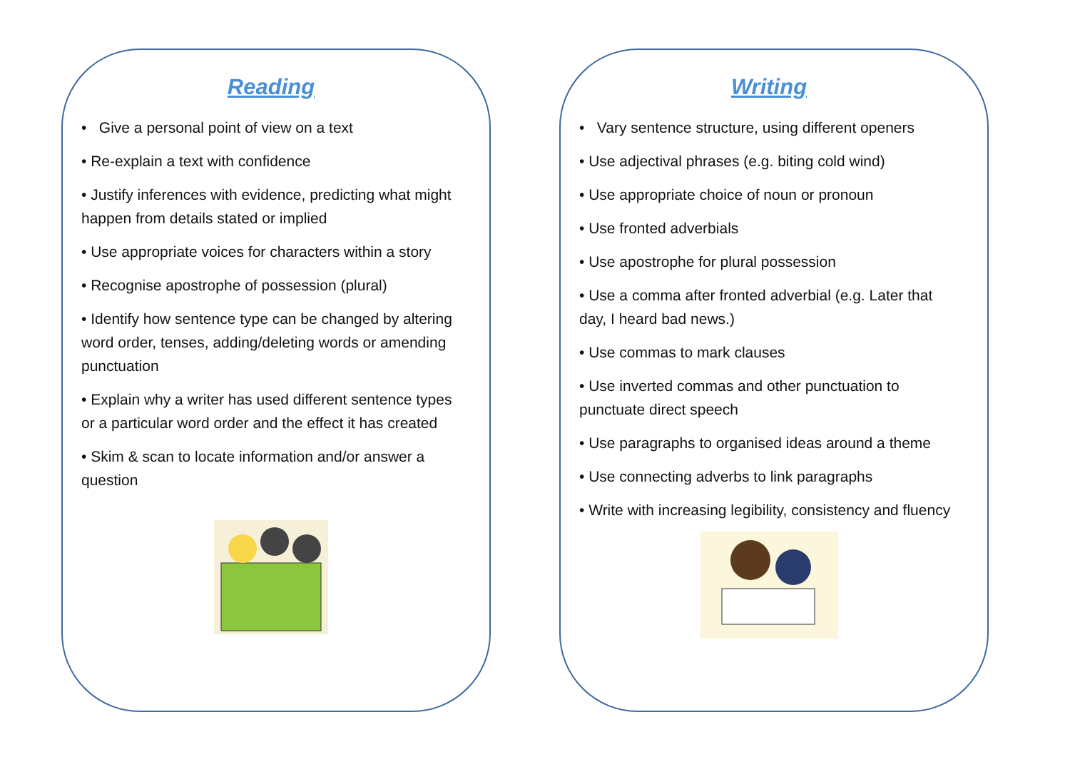Reading
• Give a personal point of view on a text
• Re-explain a text with confidence
• Justify inferences with evidence, predicting what might happen from details stated or implied
• Use appropriate voices for characters within a story
• Recognise apostrophe of possession (plural)
• Identify how sentence type can be changed by altering word order, tenses, adding/deleting words or amending punctuation
• Explain why a writer has used different sentence types or a particular word order and the effect it has created
• Skim & scan to locate information and/or answer a question
Writing
• Vary sentence structure, using different openers
• Use adjectival phrases (e.g. biting cold wind)
• Use appropriate choice of noun or pronoun
• Use fronted adverbials
• Use apostrophe for plural possession
• Use a comma after fronted adverbial (e.g. Later that day, I heard bad news.)
• Use commas to mark clauses
• Use inverted commas and other punctuation to punctuate direct speech
• Use paragraphs to organised ideas around a theme
• Use connecting adverbs to link paragraphs
• Write with increasing legibility, consistency and fluency